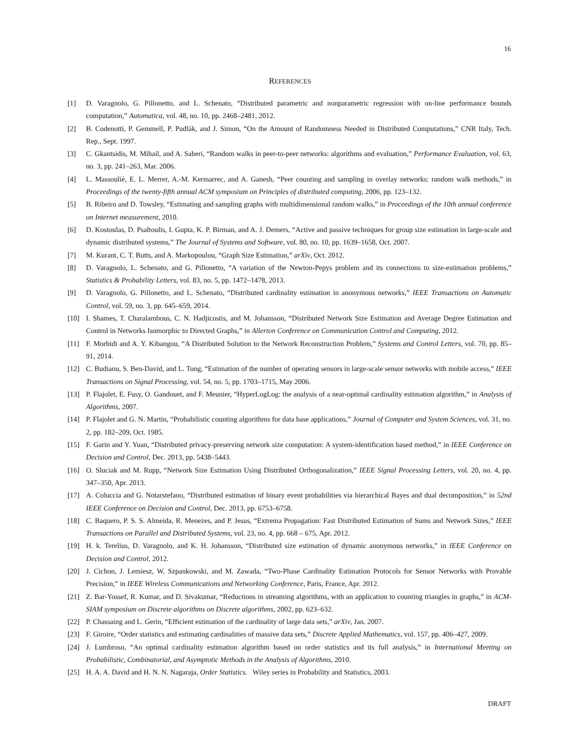16
REFERENCES
[1] D. Varagnolo, G. Pillonetto, and L. Schenato, “Distributed parametric and nonparametric regression with on-line performance bounds computation,” Automatica, vol. 48, no. 10, pp. 2468–2481, 2012.
[2] B. Codenotti, P. Gemmell, P. Pudlák, and J. Simon, “On the Amount of Randomness Needed in Distributed Computations,” CNR Italy, Tech. Rep., Sept. 1997.
[3] C. Gkantsidis, M. Mihail, and A. Saberi, “Random walks in peer-to-peer networks: algorithms and evaluation,” Performance Evaluation, vol. 63, no. 3, pp. 241–263, Mar. 2006.
[4] L. Massouliè, E. L. Merrer, A.-M. Kermarrec, and A. Ganesh, “Peer counting and sampling in overlay networks: random walk methods,” in Proceedings of the twenty-fifth annual ACM symposium on Principles of distributed computing, 2006, pp. 123–132.
[5] B. Ribeiro and D. Towsley, “Estimating and sampling graphs with multidimensional random walks,” in Proceedings of the 10th annual conference on Internet measurement, 2010.
[6] D. Kostoulas, D. Psaltoulis, I. Gupta, K. P. Birman, and A. J. Demers, “Active and passive techniques for group size estimation in large-scale and dynamic distributed systems,” The Journal of Systems and Software, vol. 80, no. 10, pp. 1639–1658, Oct. 2007.
[7] M. Kurant, C. T. Butts, and A. Markopoulou, “Graph Size Estimation,” arXiv, Oct. 2012.
[8] D. Varagnolo, L. Schenato, and G. Pillonetto, “A variation of the Newton-Pepys problem and its connections to size-estimation problems,” Statistics & Probability Letters, vol. 83, no. 5, pp. 1472–1478, 2013.
[9] D. Varagnolo, G. Pillonetto, and L. Schenato, “Distributed cardinality estimation in anonymous networks,” IEEE Transactions on Automatic Control, vol. 59, no. 3, pp. 645–659, 2014.
[10] I. Shames, T. Charalambous, C. N. Hadjicostis, and M. Johansson, “Distributed Network Size Estimation and Average Degree Estimation and Control in Networks Isomorphic to Directed Graphs,” in Allerton Conference on Communication Control and Computing, 2012.
[11] F. Morbidi and A. Y. Kibangou, “A Distributed Solution to the Network Reconstruction Problem,” Systems and Control Letters, vol. 70, pp. 85–91, 2014.
[12] C. Budianu, S. Ben-David, and L. Tong, “Estimation of the number of operating sensors in large-scale sensor networks with mobile access,” IEEE Transactions on Signal Processing, vol. 54, no. 5, pp. 1703–1715, May 2006.
[13] P. Flajolet, E. Fusy, O. Gandouet, and F. Meunier, “HyperLogLog: the analysis of a near-optimal cardinality estimation algorithm,” in Analysis of Algorithms, 2007.
[14] P. Flajolet and G. N. Martin, “Probabilistic counting algorithms for data base applications,” Journal of Computer and System Sciences, vol. 31, no. 2, pp. 182–209, Oct. 1985.
[15] F. Garin and Y. Yuan, “Distributed privacy-preserving network size computation: A system-identification based method,” in IEEE Conference on Decision and Control, Dec. 2013, pp. 5438–5443.
[16] O. Sluciak and M. Rupp, “Network Size Estimation Using Distributed Orthogonalization,” IEEE Signal Processing Letters, vol. 20, no. 4, pp. 347–350, Apr. 2013.
[17] A. Coluccia and G. Notarstefano, “Distributed estimation of binary event probabilities via hierarchical Bayes and dual decomposition,” in 52nd IEEE Conference on Decision and Control, Dec. 2013, pp. 6753–6758.
[18] C. Baquero, P. S. S. Almeida, R. Menezes, and P. Jesus, “Extrema Propagation: Fast Distributed Estimation of Sums and Network Sizes,” IEEE Transactions on Parallel and Distributed Systems, vol. 23, no. 4, pp. 668 – 675, Apr. 2012.
[19] H. k. Terelius, D. Varagnolo, and K. H. Johansson, “Distributed size estimation of dynamic anonymous networks,” in IEEE Conference on Decision and Control, 2012.
[20] J. Cichon, J. Lemiesz, W. Szpankowski, and M. Zawada, “Two-Phase Cardinality Estimation Protocols for Sensor Networks with Provable Precision,” in IEEE Wireless Communications and Networking Conference, Paris, France, Apr. 2012.
[21] Z. Bar-Yossef, R. Kumar, and D. Sivakumar, “Reductions in streaming algorithms, with an application to counting triangles in graphs,” in ACM-SIAM symposium on Discrete algorithms on Discrete algorithms, 2002, pp. 623–632.
[22] P. Chassaing and L. Gerin, “Efficient estimation of the cardinality of large data sets,” arXiv, Jan. 2007.
[23] F. Giroire, “Order statistics and estimating cardinalities of massive data sets,” Discrete Applied Mathematics, vol. 157, pp. 406–427, 2009.
[24] J. Lumbroso, “An optimal cardinality estimation algorithm based on order statistics and its full analysis,” in International Meeting on Probabilistic, Combinatorial, and Asymptotic Methods in the Analysis of Algorithms, 2010.
[25] H. A. A. David and H. N. N. Nagaraja, Order Statistics. Wiley series in Probability and Statistics, 2003.
DRAFT